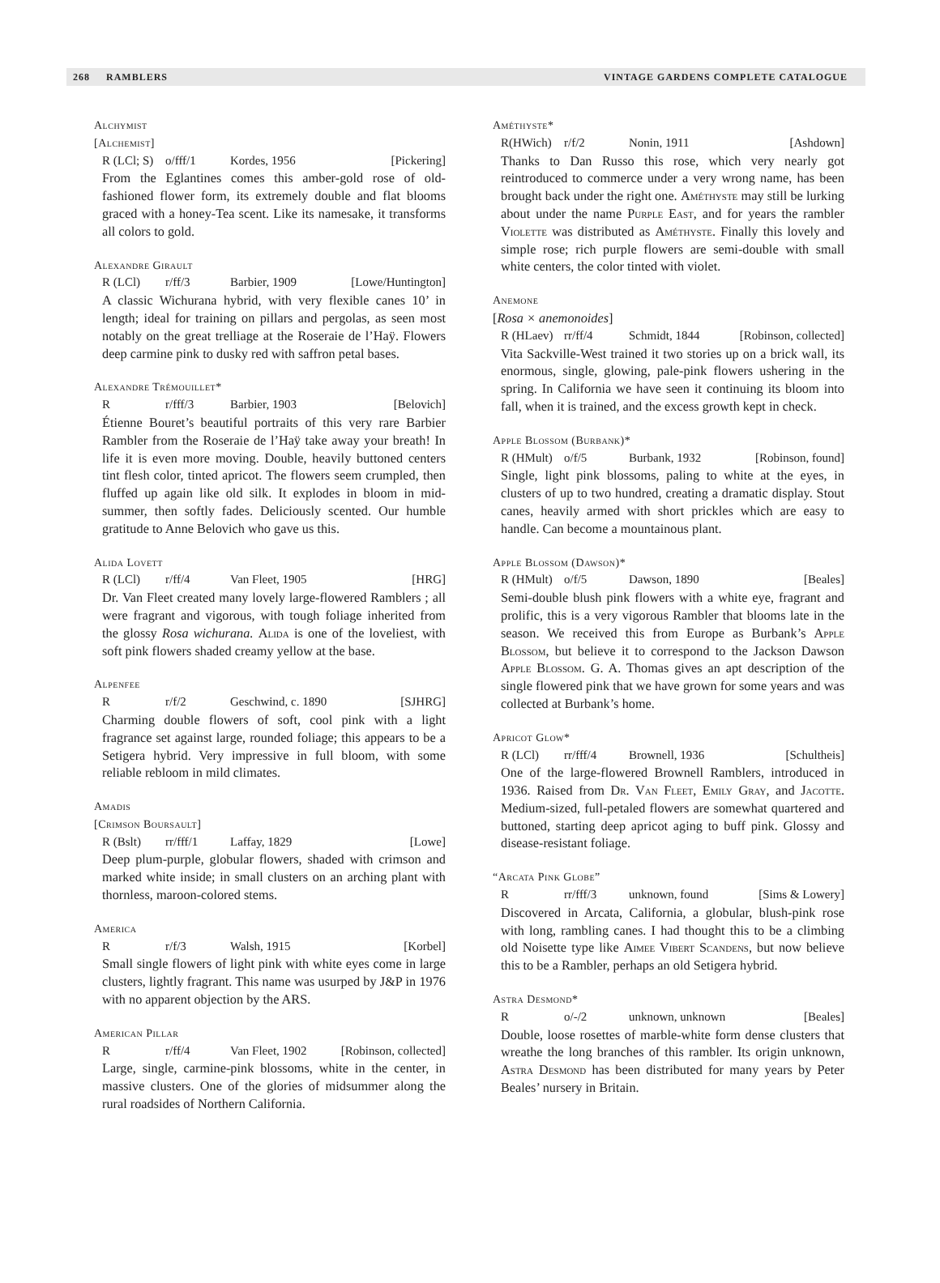268 RAMBLERS VINTAGE GARDENS COMPLETE CATALOGUE
Alchymist
[Alchemist]
R (LCl; S) o/fff/1 Kordes, 1956 [Pickering]
From the Eglantines comes this amber-gold rose of old-fashioned flower form, its extremely double and flat blooms graced with a honey-Tea scent. Like its namesake, it transforms all colors to gold.
Alexandre Girault
R (LCl) r/ff/3 Barbier, 1909 [Lowe/Huntington]
A classic Wichurana hybrid, with very flexible canes 10’ in length; ideal for training on pillars and pergolas, as seen most notably on the great trelliage at the Roseraie de l’Haÿ. Flowers deep carmine pink to dusky red with saffron petal bases.
Alexandre Trémouillet*
Rr/fff/3 Barbier, 1903 [Belovich]
Étienne Bouret’s beautiful portraits of this very rare Barbier Rambler from the Roseraie de l’Haÿ take away your breath! In life it is even more moving. Double, heavily buttoned centers tint flesh color, tinted apricot. The flowers seem crumpled, then fluffed up again like old silk. It explodes in bloom in mid-summer, then softly fades. Deliciously scented. Our humble gratitude to Anne Belovich who gave us this.
Alida Lovett
R (LCl) r/ff/4 Van Fleet, 1905 [HRG]
Dr. Van Fleet created many lovely large-flowered Ramblers ; all were fragrant and vigorous, with tough foliage inherited from the glossy Rosa wichurana. Alida is one of the loveliest, with soft pink flowers shaded creamy yellow at the base.
Alpenfee
Rr/f/2 Geschwind, c. 1890 [SJHRG]
Charming double flowers of soft, cool pink with a light fragrance set against large, rounded foliage; this appears to be a Setigera hybrid. Very impressive in full bloom, with some reliable rebloom in mild climates.
Amadis
[Crimson Boursault]
R (Bslt) rr/fff/1 Laffay, 1829 [Lowe]
Deep plum-purple, globular flowers, shaded with crimson and marked white inside; in small clusters on an arching plant with thornless, maroon-colored stems.
America
Rr/f/3 Walsh, 1915 [Korbel]
Small single flowers of light pink with white eyes come in large clusters, lightly fragrant. This name was usurped by J&P in 1976 with no apparent objection by the ARS.
American Pillar
Rr/ff/4 Van Fleet, 1902 [Robinson, collected]
Large, single, carmine-pink blossoms, white in the center, in massive clusters. One of the glories of midsummer along the rural roadsides of Northern California.
Améthyste*
R(HWich) r/f/2 Nonin, 1911 [Ashdown]
Thanks to Dan Russo this rose, which very nearly got reintroduced to commerce under a very wrong name, has been brought back under the right one. Améthyste may still be lurking about under the name Purple East, and for years the rambler Violette was distributed as Améthyste. Finally this lovely and simple rose; rich purple flowers are semi-double with small white centers, the color tinted with violet.
Anemone
[Rosa × anemonoides]
R (HLaev) rr/ff/4 Schmidt, 1844 [Robinson, collected]
Vita Sackville-West trained it two stories up on a brick wall, its enormous, single, glowing, pale-pink flowers ushering in the spring. In California we have seen it continuing its bloom into fall, when it is trained, and the excess growth kept in check.
Apple Blossom (Burbank)*
R (HMult) o/f/5 Burbank, 1932 [Robinson, found]
Single, light pink blossoms, paling to white at the eyes, in clusters of up to two hundred, creating a dramatic display. Stout canes, heavily armed with short prickles which are easy to handle. Can become a mountainous plant.
Apple Blossom (Dawson)*
R (HMult) o/f/5 Dawson, 1890 [Beales]
Semi-double blush pink flowers with a white eye, fragrant and prolific, this is a very vigorous Rambler that blooms late in the season. We received this from Europe as Burbank’s Apple Blossom, but believe it to correspond to the Jackson Dawson Apple Blossom. G. A. Thomas gives an apt description of the single flowered pink that we have grown for some years and was collected at Burbank’s home.
Apricot Glow*
R (LCl) rr/fff/4 Brownell, 1936 [Schultheis]
One of the large-flowered Brownell Ramblers, introduced in 1936. Raised from Dr. Van Fleet, Emily Gray, and Jacotte. Medium-sized, full-petaled flowers are somewhat quartered and buttoned, starting deep apricot aging to buff pink. Glossy and disease-resistant foliage.
“Arcata Pink Globe”
Rrr/fff/3 unknown, found [Sims & Lowery]
Discovered in Arcata, California, a globular, blush-pink rose with long, rambling canes. I had thought this to be a climbing old Noisette type like Aimee Vibert Scandens, but now believe this to be a Rambler, perhaps an old Setigera hybrid.
Astra Desmond*
Ro/-/2 unknown, unknown [Beales]
Double, loose rosettes of marble-white form dense clusters that wreathe the long branches of this rambler. Its origin unknown, Astra Desmond has been distributed for many years by Peter Beales’ nursery in Britain.